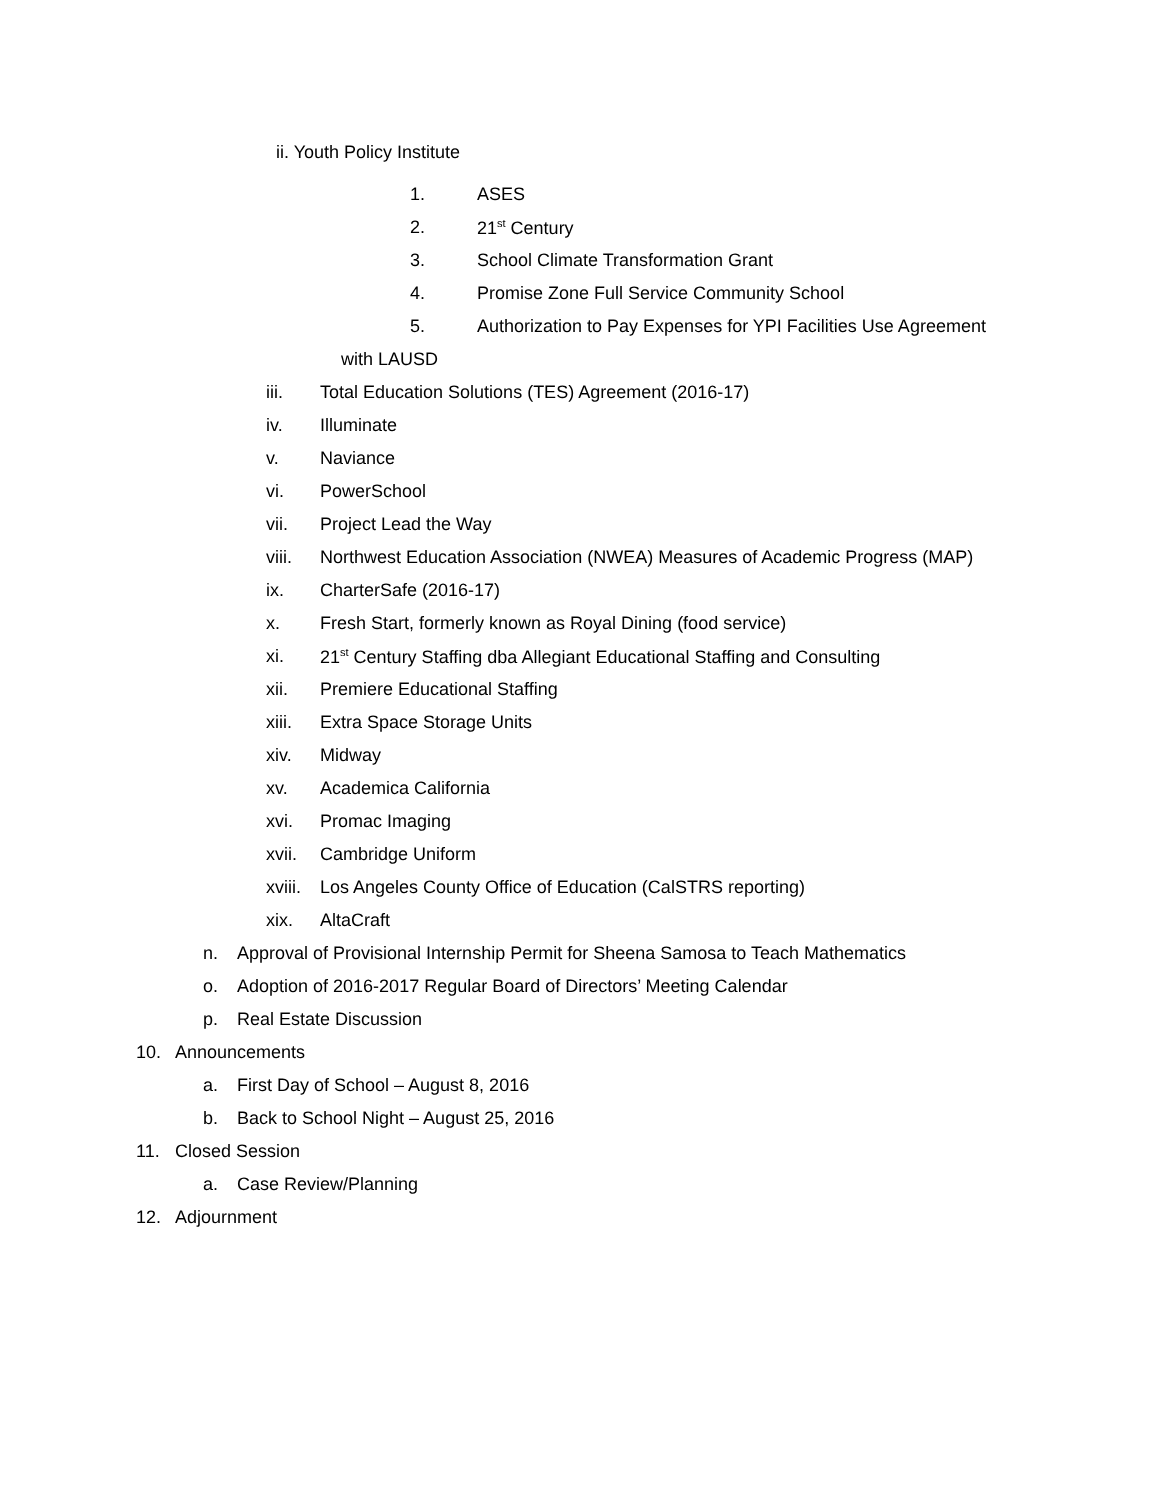ii. Youth Policy Institute
1. ASES
2. 21<sup>st</sup> Century
3. School Climate Transformation Grant
4. Promise Zone Full Service Community School
5. Authorization to Pay Expenses for YPI Facilities Use Agreement
with LAUSD
iii. Total Education Solutions (TES) Agreement (2016-17)
iv. Illuminate
v. Naviance
vi. PowerSchool
vii. Project Lead the Way
viii. Northwest Education Association (NWEA) Measures of Academic Progress (MAP)
ix. CharterSafe (2016-17)
x. Fresh Start, formerly known as Royal Dining (food service)
xi. 21<sup>st</sup> Century Staffing dba Allegiant Educational Staffing and Consulting
xii. Premiere Educational Staffing
xiii. Extra Space Storage Units
xiv. Midway
xv. Academica California
xvi. Promac Imaging
xvii. Cambridge Uniform
xviii. Los Angeles County Office of Education (CalSTRS reporting)
xix. AltaCraft
n. Approval of Provisional Internship Permit for Sheena Samosa to Teach Mathematics
o. Adoption of 2016-2017 Regular Board of Directors’ Meeting Calendar
p. Real Estate Discussion
10. Announcements
a. First Day of School – August 8, 2016
b. Back to School Night – August 25, 2016
11. Closed Session
a. Case Review/Planning
12. Adjournment